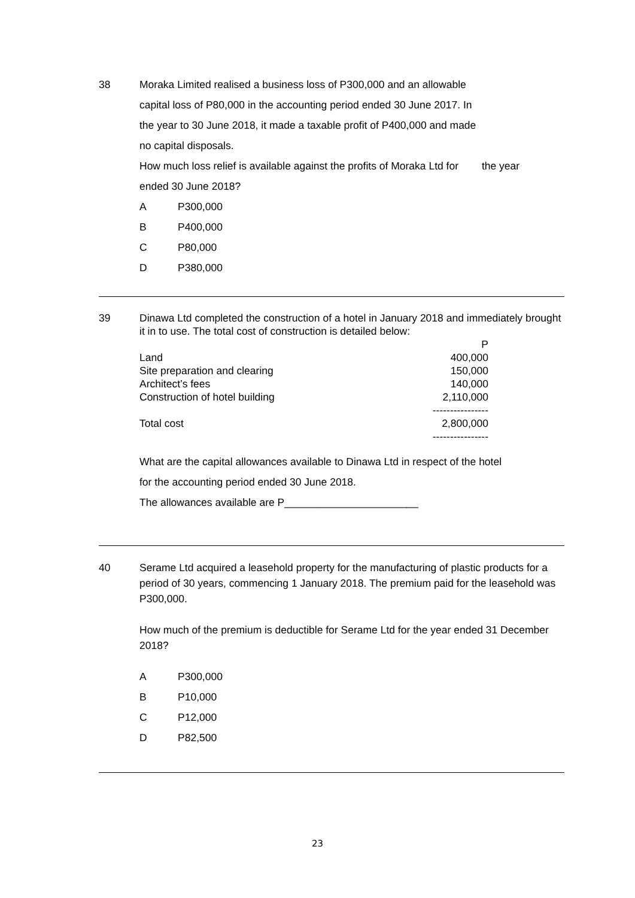38
Moraka Limited realised a business loss of P300,000 and an allowable
capital loss of P80,000 in the accounting period ended 30 June 2017. In
the year to 30 June 2018, it made a taxable profit of P400,000 and made
no capital disposals.
How much loss relief is available against the profits of Moraka Ltd for the year
ended 30 June 2018?
A P300,000
B P400,000
C P80,000
D P380,000
39
Dinawa Ltd completed the construction of a hotel in January 2018 and immediately brought it in to use. The total cost of construction is detailed below:
| | P |
| --- | --- |
| Land | 400,000 |
| Site preparation and clearing | 150,000 |
| Architect’s fees | 140,000 |
| Construction of hotel building | 2,110,000 |
| | ---------------- |
| Total cost | 2,800,000 |
| | ---------------- |
What are the capital allowances available to Dinawa Ltd in respect of the hotel
for the accounting period ended 30 June 2018.
The allowances available are P_______________________
40
Serame Ltd acquired a leasehold property for the manufacturing of plastic products for a period of 30 years, commencing 1 January 2018. The premium paid for the leasehold was P300,000.
How much of the premium is deductible for Serame Ltd for the year ended 31 December 2018?
A P300,000
B P10,000
C P12,000
D P82,500
23